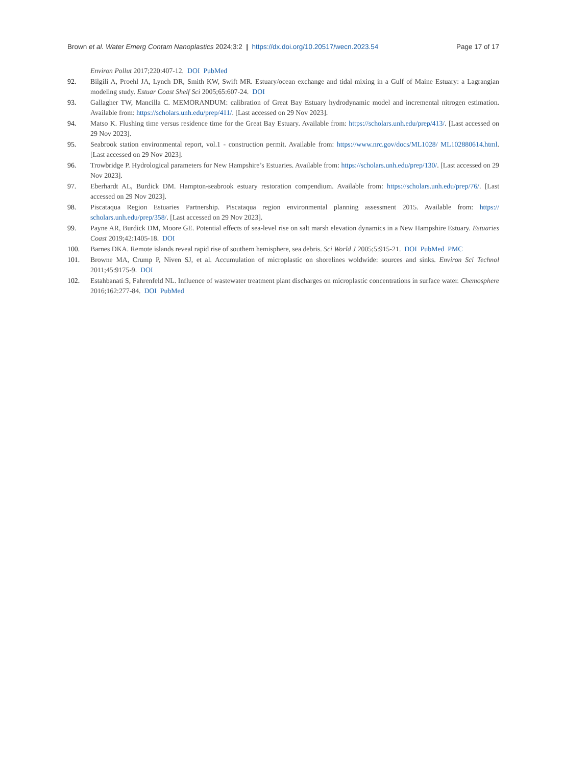Brown et al. Water Emerg Contam Nanoplastics 2024;3:2 | https://dx.doi.org/10.20517/wecn.2023.54 Page 17 of 17
Environ Pollut 2017;220:407-12. DOI PubMed
92. Bilgili A, Proehl JA, Lynch DR, Smith KW, Swift MR. Estuary/ocean exchange and tidal mixing in a Gulf of Maine Estuary: a Lagrangian modeling study. Estuar Coast Shelf Sci 2005;65:607-24. DOI
93. Gallagher TW, Mancilla C. MEMORANDUM: calibration of Great Bay Estuary hydrodynamic model and incremental nitrogen estimation. Available from: https://scholars.unh.edu/prep/411/. [Last accessed on 29 Nov 2023].
94. Matso K. Flushing time versus residence time for the Great Bay Estuary. Available from: https://scholars.unh.edu/prep/413/. [Last accessed on 29 Nov 2023].
95. Seabrook station environmental report, vol.1 - construction permit. Available from: https://www.nrc.gov/docs/ML1028/ ML102880614.html. [Last accessed on 29 Nov 2023].
96. Trowbridge P. Hydrological parameters for New Hampshire’s Estuaries. Available from: https://scholars.unh.edu/prep/130/. [Last accessed on 29 Nov 2023].
97. Eberhardt AL, Burdick DM. Hampton-seabrook estuary restoration compendium. Available from: https://scholars.unh.edu/prep/76/. [Last accessed on 29 Nov 2023].
98. Piscataqua Region Estuaries Partnership. Piscataqua region environmental planning assessment 2015. Available from: https:// scholars.unh.edu/prep/358/. [Last accessed on 29 Nov 2023].
99. Payne AR, Burdick DM, Moore GE. Potential effects of sea-level rise on salt marsh elevation dynamics in a New Hampshire Estuary. Estuaries Coast 2019;42:1405-18. DOI
100. Barnes DKA. Remote islands reveal rapid rise of southern hemisphere, sea debris. Sci World J 2005;5:915-21. DOI PubMed PMC
101. Browne MA, Crump P, Niven SJ, et al. Accumulation of microplastic on shorelines woldwide: sources and sinks. Environ Sci Technol 2011;45:9175-9. DOI
102. Estahbanati S, Fahrenfeld NL. Influence of wastewater treatment plant discharges on microplastic concentrations in surface water. Chemosphere 2016;162:277-84. DOI PubMed